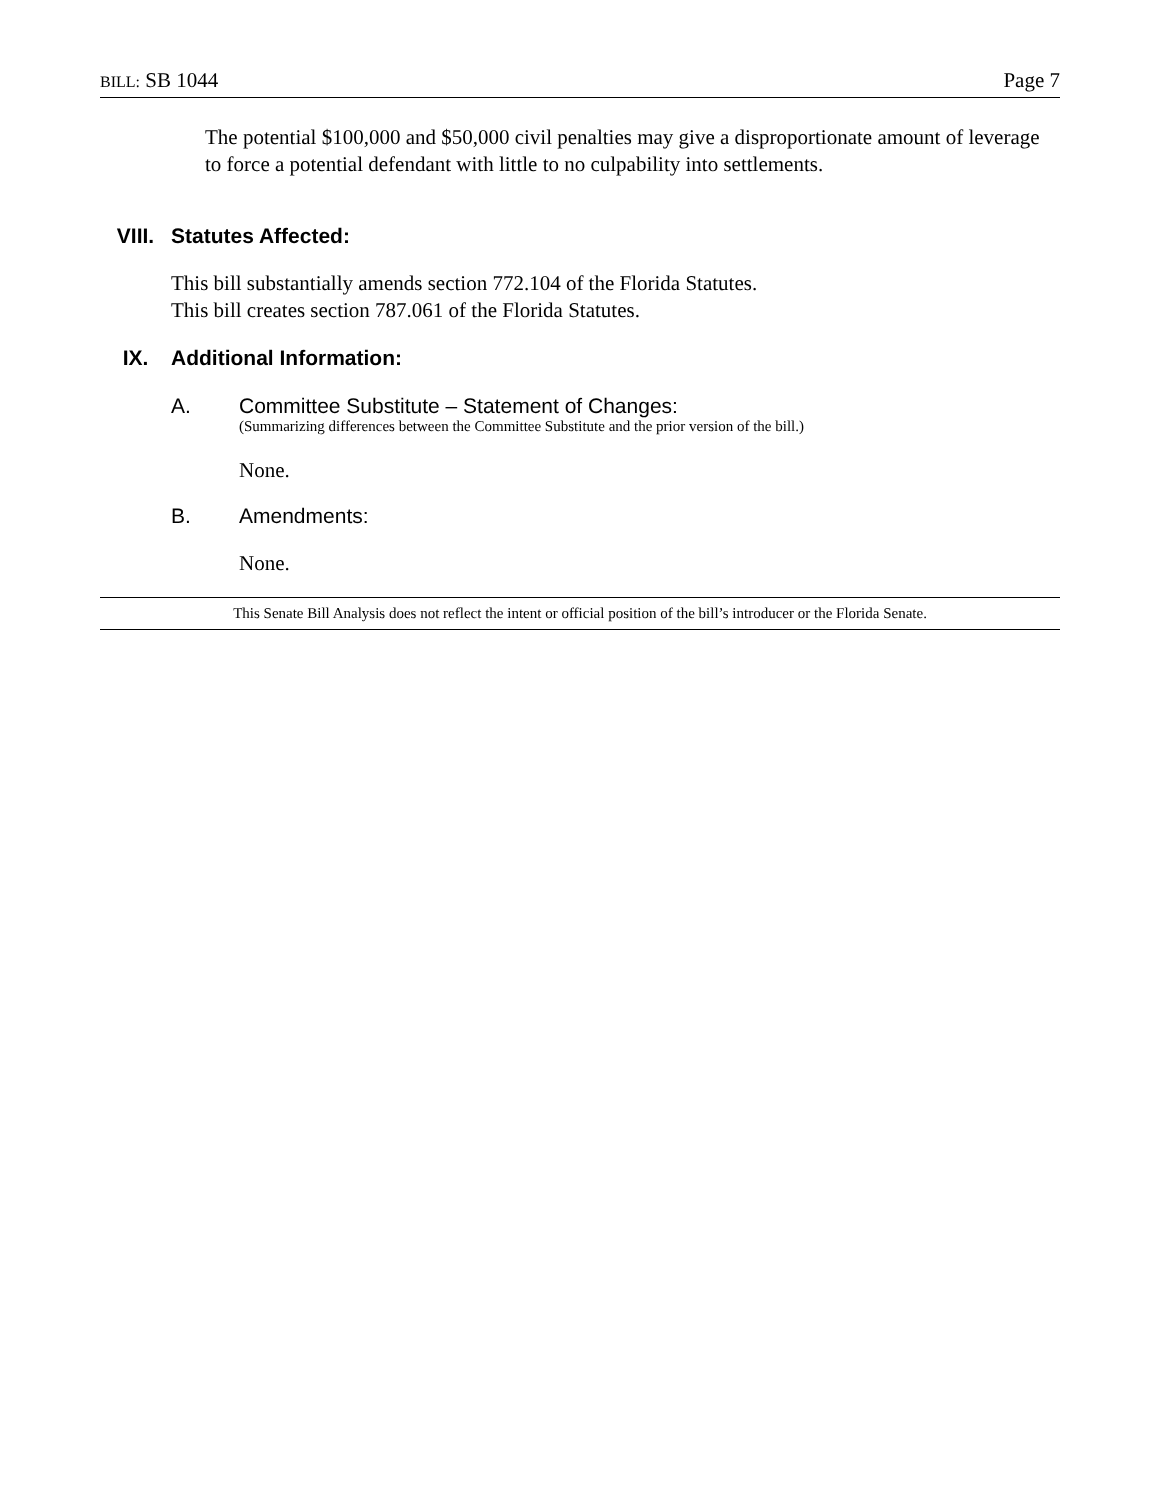BILL: SB 1044 Page 7
The potential $100,000 and $50,000 civil penalties may give a disproportionate amount of leverage to force a potential defendant with little to no culpability into settlements.
VIII. Statutes Affected:
This bill substantially amends section 772.104 of the Florida Statutes.
This bill creates section 787.061 of the Florida Statutes.
IX. Additional Information:
A. Committee Substitute – Statement of Changes:
(Summarizing differences between the Committee Substitute and the prior version of the bill.)
None.
B. Amendments:
None.
This Senate Bill Analysis does not reflect the intent or official position of the bill’s introducer or the Florida Senate.